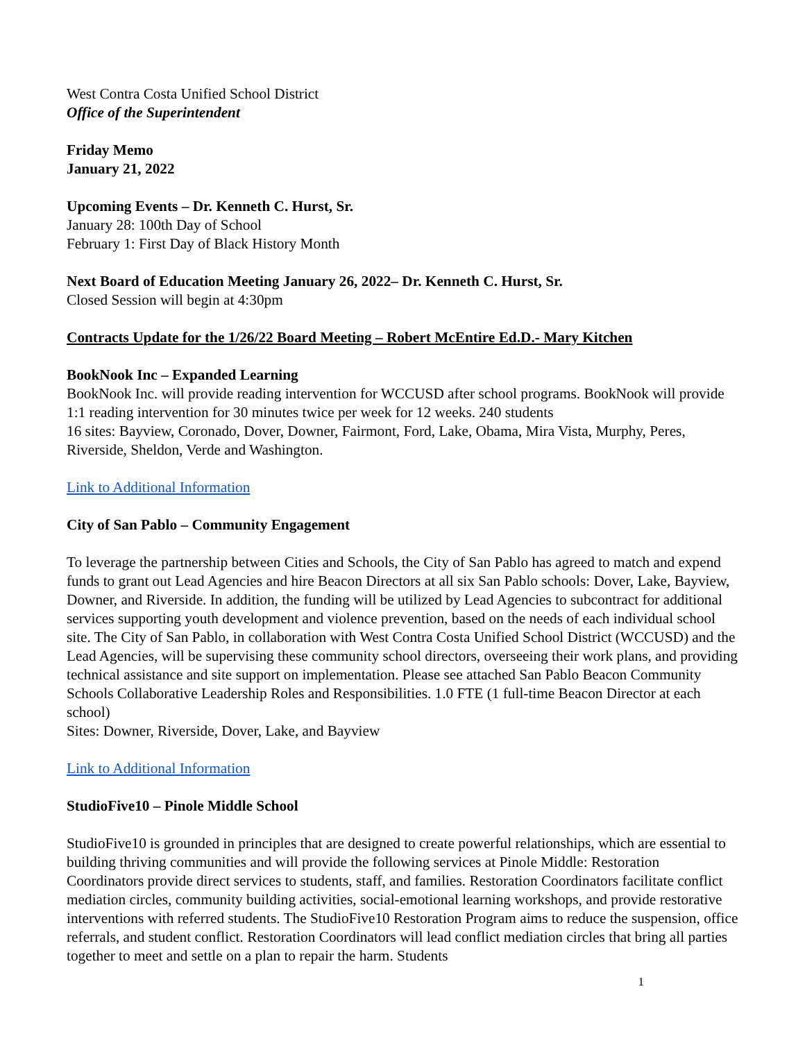West Contra Costa Unified School District
Office of the Superintendent
Friday Memo
January 21, 2022
Upcoming Events – Dr. Kenneth C. Hurst, Sr.
January 28: 100th Day of School
February 1: First Day of Black History Month
Next Board of Education Meeting January 26, 2022– Dr. Kenneth C. Hurst, Sr.
Closed Session will begin at 4:30pm
Contracts Update for the 1/26/22 Board Meeting – Robert McEntire Ed.D.- Mary Kitchen
BookNook Inc – Expanded Learning
BookNook Inc. will provide reading intervention for WCCUSD after school programs. BookNook will provide 1:1 reading intervention for 30 minutes twice per week for 12 weeks. 240 students
16 sites: Bayview, Coronado, Dover, Downer, Fairmont, Ford, Lake, Obama, Mira Vista, Murphy, Peres, Riverside, Sheldon, Verde and Washington.
Link to Additional Information
City of San Pablo – Community Engagement
To leverage the partnership between Cities and Schools, the City of San Pablo has agreed to match and expend funds to grant out Lead Agencies and hire Beacon Directors at all six San Pablo schools: Dover, Lake, Bayview, Downer, and Riverside. In addition, the funding will be utilized by Lead Agencies to subcontract for additional services supporting youth development and violence prevention, based on the needs of each individual school site. The City of San Pablo, in collaboration with West Contra Costa Unified School District (WCCUSD) and the Lead Agencies, will be supervising these community school directors, overseeing their work plans, and providing technical assistance and site support on implementation. Please see attached San Pablo Beacon Community Schools Collaborative Leadership Roles and Responsibilities. 1.0 FTE (1 full-time Beacon Director at each school)
Sites: Downer, Riverside, Dover, Lake, and Bayview
Link to Additional Information
StudioFive10 – Pinole Middle School
StudioFive10 is grounded in principles that are designed to create powerful relationships, which are essential to building thriving communities and will provide the following services at Pinole Middle: Restoration Coordinators provide direct services to students, staff, and families. Restoration Coordinators facilitate conflict mediation circles, community building activities, social-emotional learning workshops, and provide restorative interventions with referred students. The StudioFive10 Restoration Program aims to reduce the suspension, office referrals, and student conflict. Restoration Coordinators will lead conflict mediation circles that bring all parties together to meet and settle on a plan to repair the harm. Students
1